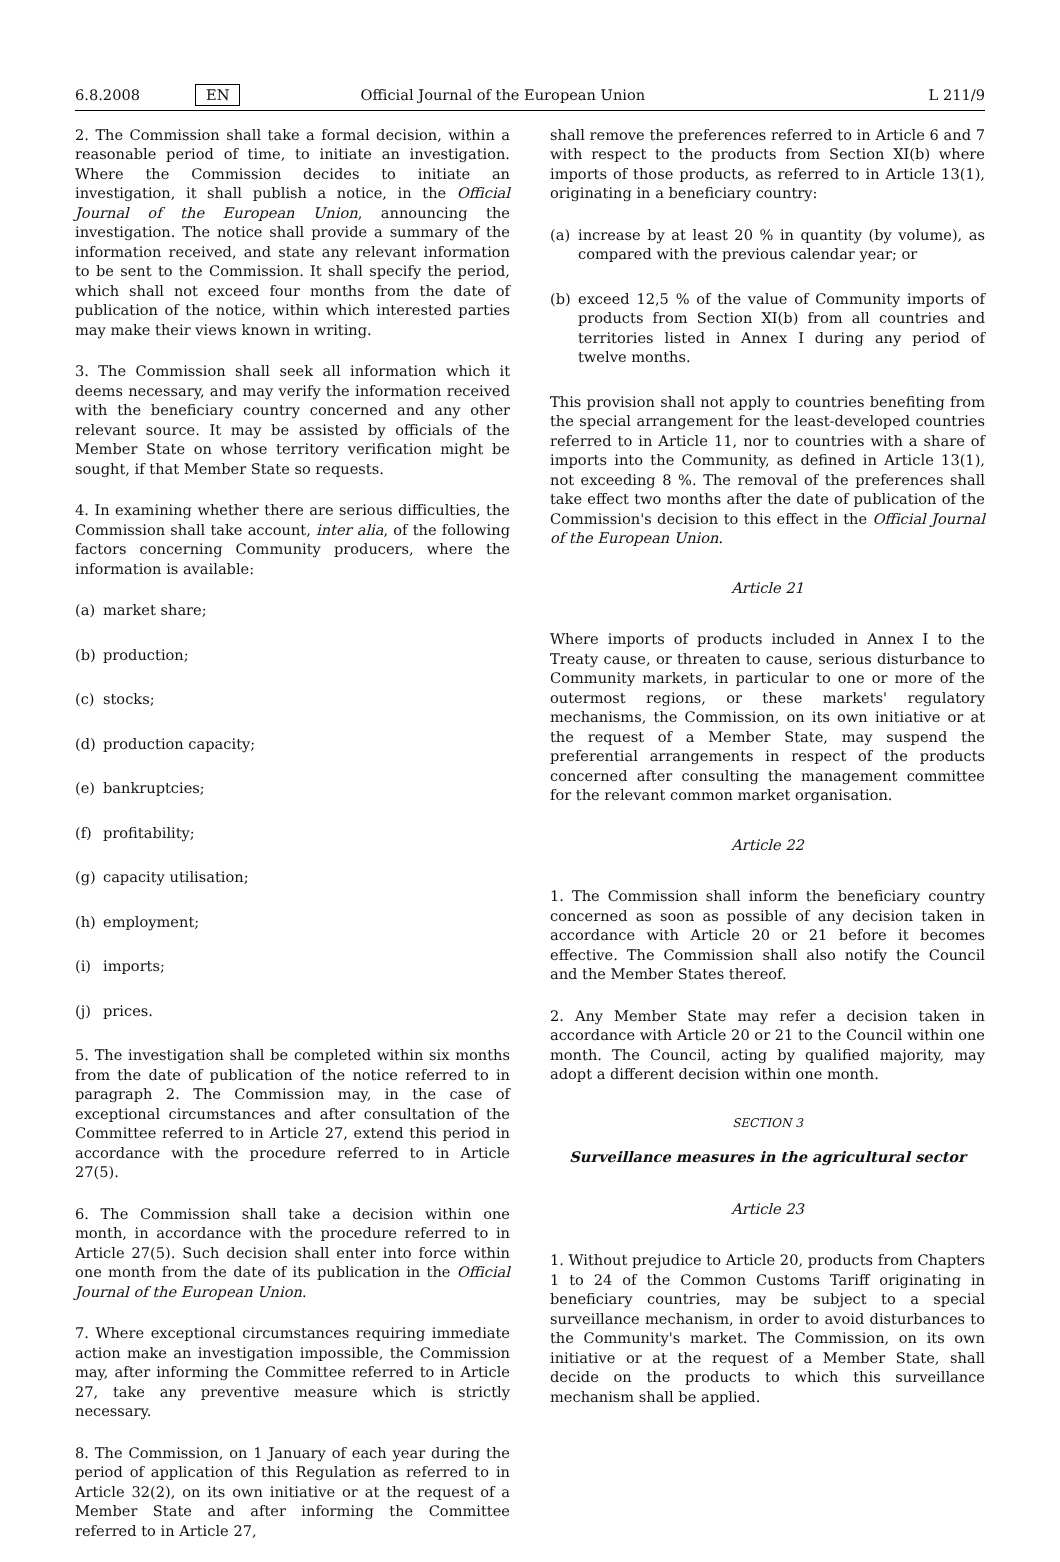6.8.2008 EN Official Journal of the European Union L 211/9
2. The Commission shall take a formal decision, within a reasonable period of time, to initiate an investigation. Where the Commission decides to initiate an investigation, it shall publish a notice, in the Official Journal of the European Union, announcing the investigation. The notice shall provide a summary of the information received, and state any relevant information to be sent to the Commission. It shall specify the period, which shall not exceed four months from the date of publication of the notice, within which interested parties may make their views known in writing.
3. The Commission shall seek all information which it deems necessary, and may verify the information received with the beneficiary country concerned and any other relevant source. It may be assisted by officials of the Member State on whose territory verification might be sought, if that Member State so requests.
4. In examining whether there are serious difficulties, the Commission shall take account, inter alia, of the following factors concerning Community producers, where the information is available:
(a) market share;
(b) production;
(c) stocks;
(d) production capacity;
(e) bankruptcies;
(f) profitability;
(g) capacity utilisation;
(h) employment;
(i) imports;
(j) prices.
5. The investigation shall be completed within six months from the date of publication of the notice referred to in paragraph 2. The Commission may, in the case of exceptional circumstances and after consultation of the Committee referred to in Article 27, extend this period in accordance with the procedure referred to in Article 27(5).
6. The Commission shall take a decision within one month, in accordance with the procedure referred to in Article 27(5). Such decision shall enter into force within one month from the date of its publication in the Official Journal of the European Union.
7. Where exceptional circumstances requiring immediate action make an investigation impossible, the Commission may, after informing the Committee referred to in Article 27, take any preventive measure which is strictly necessary.
8. The Commission, on 1 January of each year during the period of application of this Regulation as referred to in Article 32(2), on its own initiative or at the request of a Member State and after informing the Committee referred to in Article 27,
shall remove the preferences referred to in Article 6 and 7 with respect to the products from Section XI(b) where imports of those products, as referred to in Article 13(1), originating in a beneficiary country:
(a) increase by at least 20 % in quantity (by volume), as compared with the previous calendar year; or
(b) exceed 12,5 % of the value of Community imports of products from Section XI(b) from all countries and territories listed in Annex I during any period of twelve months.
This provision shall not apply to countries benefiting from the special arrangement for the least-developed countries referred to in Article 11, nor to countries with a share of imports into the Community, as defined in Article 13(1), not exceeding 8 %. The removal of the preferences shall take effect two months after the date of publication of the Commission's decision to this effect in the Official Journal of the European Union.
Article 21
Where imports of products included in Annex I to the Treaty cause, or threaten to cause, serious disturbance to Community markets, in particular to one or more of the outermost regions, or these markets' regulatory mechanisms, the Commission, on its own initiative or at the request of a Member State, may suspend the preferential arrangements in respect of the products concerned after consulting the management committee for the relevant common market organisation.
Article 22
1. The Commission shall inform the beneficiary country concerned as soon as possible of any decision taken in accordance with Article 20 or 21 before it becomes effective. The Commission shall also notify the Council and the Member States thereof.
2. Any Member State may refer a decision taken in accordance with Article 20 or 21 to the Council within one month. The Council, acting by qualified majority, may adopt a different decision within one month.
SECTION 3
Surveillance measures in the agricultural sector
Article 23
1. Without prejudice to Article 20, products from Chapters 1 to 24 of the Common Customs Tariff originating in beneficiary countries, may be subject to a special surveillance mechanism, in order to avoid disturbances to the Community's market. The Commission, on its own initiative or at the request of a Member State, shall decide on the products to which this surveillance mechanism shall be applied.